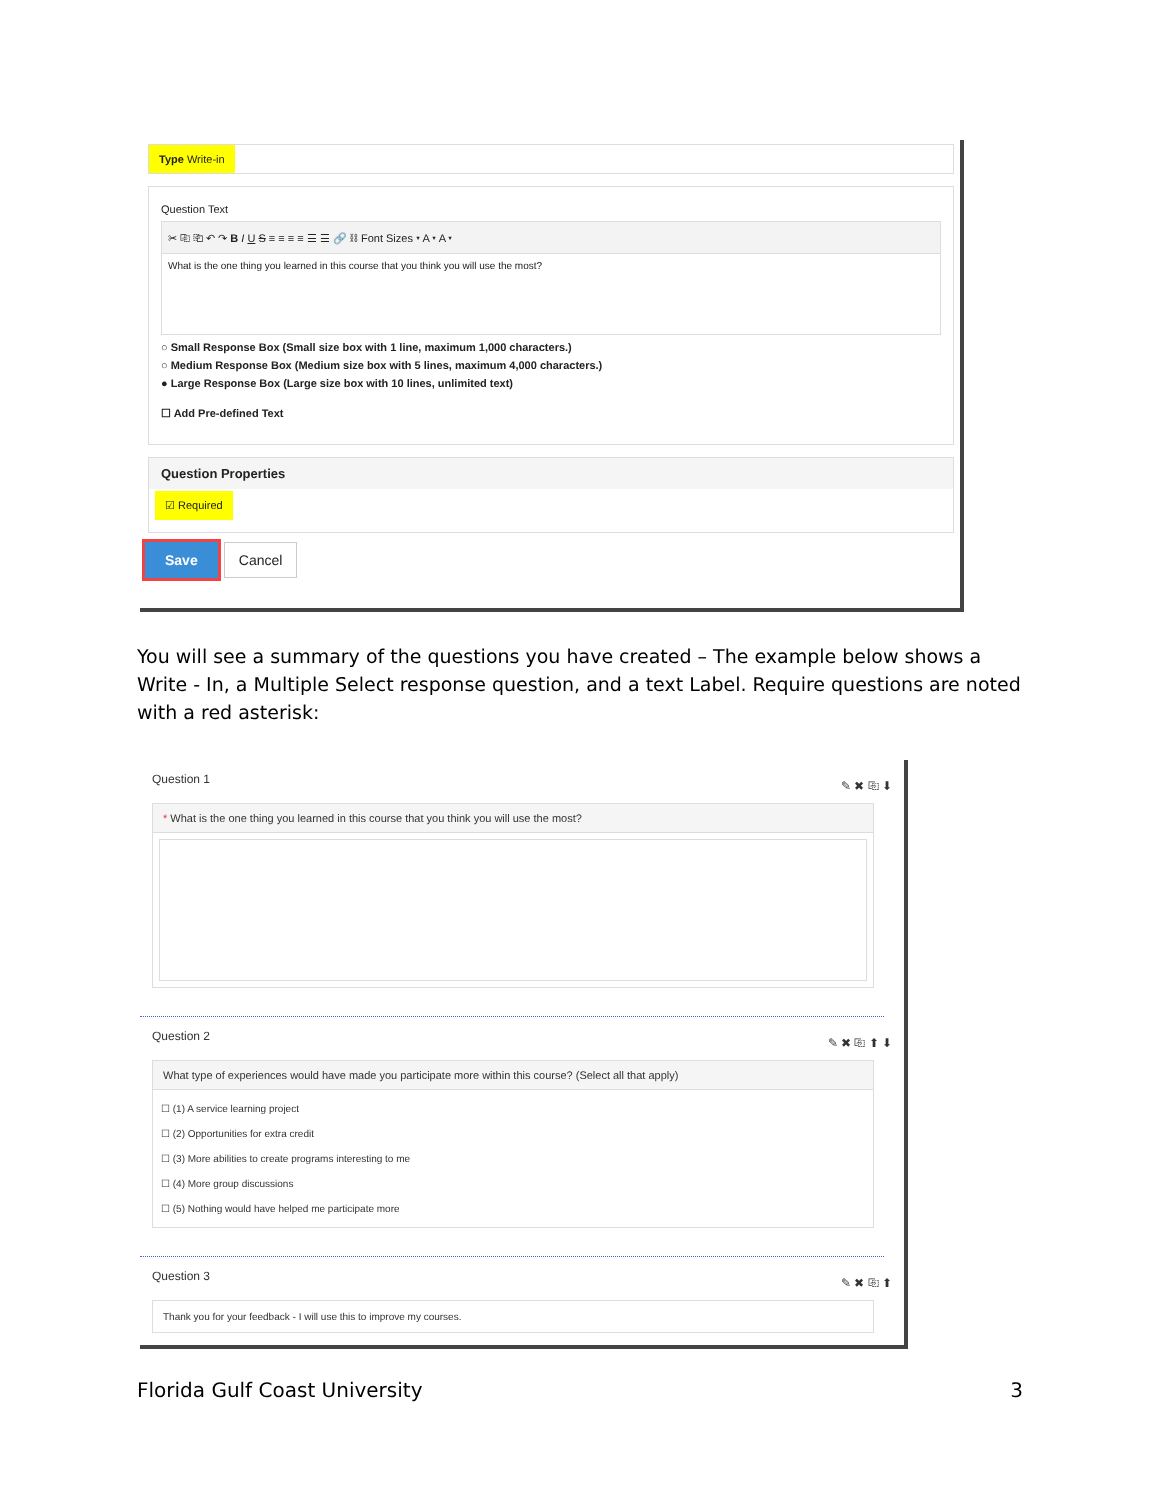Type Write-in
Question Text
✂ ⎘ ⎗ ↶ ↷ B I U S ≡ ≡ ≡ ≡ ☰ ☰ 🔗 ⛓ Font Sizes ▾ A ▾ A ▾
What is the one thing you learned in this course that you think you will use the most?
○ Small Response Box (Small size box with 1 line, maximum 1,000 characters.)
○ Medium Response Box (Medium size box with 5 lines, maximum 4,000 characters.)
● Large Response Box (Large size box with 10 lines, unlimited text)
☐ Add Pre-defined Text
Question Properties
☑ Required
Save Cancel
You will see a summary of the questions you have created – The example below shows a Write - In, a Multiple Select response question, and a text Label. Require questions are noted with a red asterisk:
Question 1 ✎ ✖ ⎘ ⬇
* What is the one thing you learned in this course that you think you will use the most?
Question 2 ✎ ✖ ⎘ ⬆ ⬇
What type of experiences would have made you participate more within this course? (Select all that apply)
☐ (1) A service learning project
☐ (2) Opportunities for extra credit
☐ (3) More abilities to create programs interesting to me
☐ (4) More group discussions
☐ (5) Nothing would have helped me participate more
Question 3 ✎ ✖ ⎘ ⬆
Thank you for your feedback - I will use this to improve my courses.
Florida Gulf Coast University 3